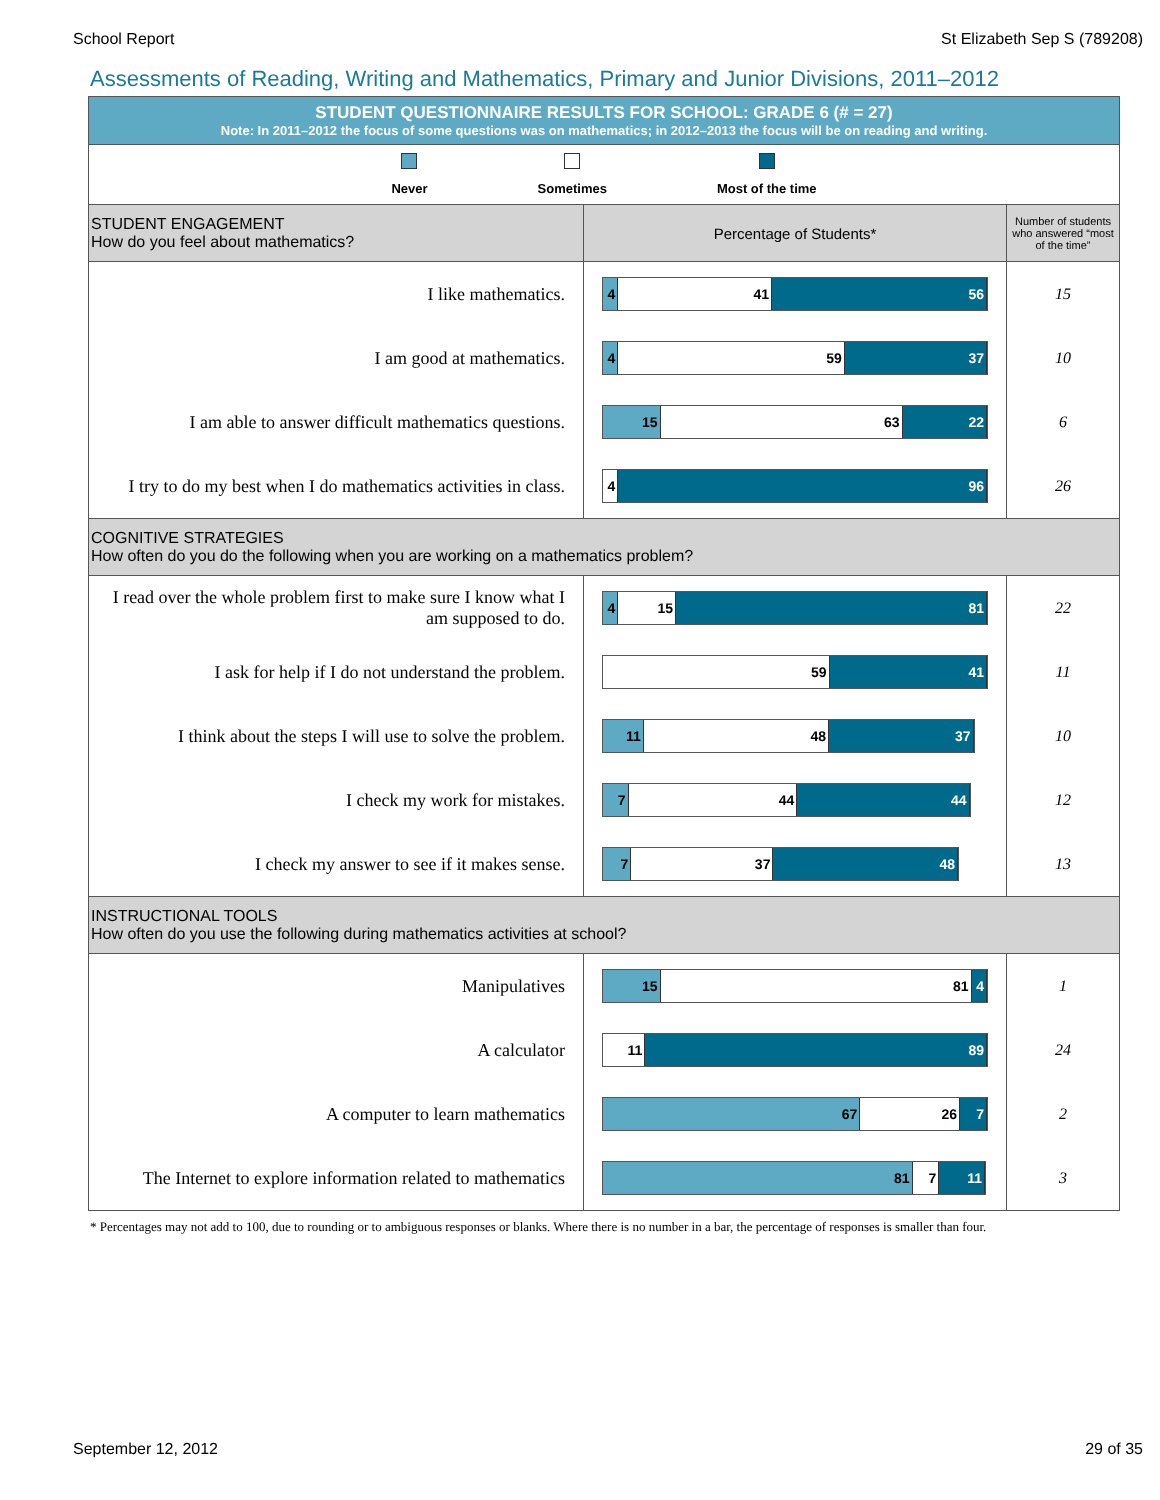School Report St Elizabeth Sep S (789208)
Assessments of Reading, Writing and Mathematics, Primary and Junior Divisions, 2011–2012
| STUDENT QUESTIONNAIRE RESULTS FOR SCHOOL: GRADE 6 (# = 27) Note: In 2011–2012 the focus of some questions was on mathematics; in 2012–2013 the focus will be on reading and writing. | | |
| Never Sometimes Most of the time | | |
| STUDENT ENGAGEMENT How do you feel about mathematics? | Percentage of Students* | Number of students who answered “most of the time” |
| I like mathematics. | 4 41 56 | 15 |
| I am good at mathematics. | 4 59 37 | 10 |
| I am able to answer difficult mathematics questions. | 15 63 22 | 6 |
| I try to do my best when I do mathematics activities in class. | 4 96 | 26 |
| COGNITIVE STRATEGIES How often do you do the following when you are working on a mathematics problem? | | |
| I read over the whole problem first to make sure I know what I am supposed to do. | 4 15 81 | 22 |
| I ask for help if I do not understand the problem. | 59 41 | 11 |
| I think about the steps I will use to solve the problem. | 11 48 37 | 10 |
| I check my work for mistakes. | 7 44 44 | 12 |
| I check my answer to see if it makes sense. | 7 37 48 | 13 |
| INSTRUCTIONAL TOOLS How often do you use the following during mathematics activities at school? | | |
| Manipulatives | 15 81 4 | 1 |
| A calculator | 11 89 | 24 |
| A computer to learn mathematics | 67 26 7 | 2 |
| The Internet to explore information related to mathematics | 81 7 11 | 3 |
* Percentages may not add to 100, due to rounding or to ambiguous responses or blanks. Where there is no number in a bar, the percentage of responses is smaller than four.
September 12, 2012 29 of 35